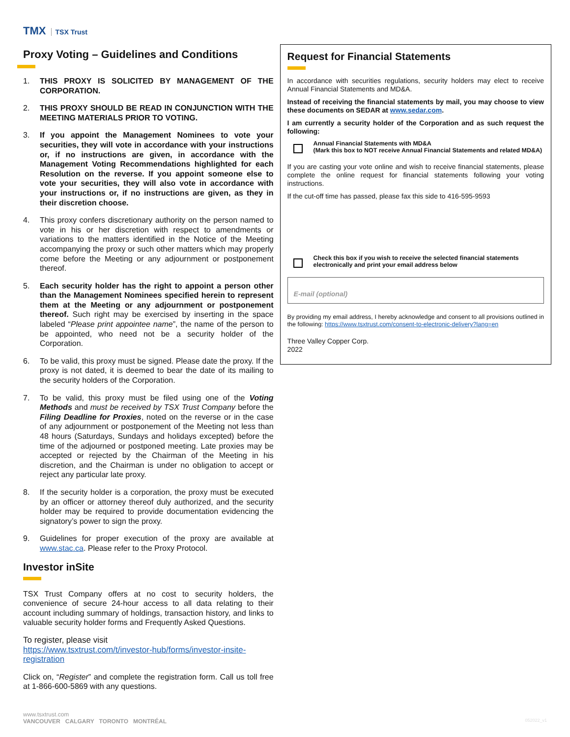TMX TSX Trust
Proxy Voting – Guidelines and Conditions
1. THIS PROXY IS SOLICITED BY MANAGEMENT OF THE CORPORATION.
2. THIS PROXY SHOULD BE READ IN CONJUNCTION WITH THE MEETING MATERIALS PRIOR TO VOTING.
3. If you appoint the Management Nominees to vote your securities, they will vote in accordance with your instructions or, if no instructions are given, in accordance with the Management Voting Recommendations highlighted for each Resolution on the reverse. If you appoint someone else to vote your securities, they will also vote in accordance with your instructions or, if no instructions are given, as they in their discretion choose.
4. This proxy confers discretionary authority on the person named to vote in his or her discretion with respect to amendments or variations to the matters identified in the Notice of the Meeting accompanying the proxy or such other matters which may properly come before the Meeting or any adjournment or postponement thereof.
5. Each security holder has the right to appoint a person other than the Management Nominees specified herein to represent them at the Meeting or any adjournment or postponement thereof. Such right may be exercised by inserting in the space labeled “Please print appointee name”, the name of the person to be appointed, who need not be a security holder of the Corporation.
6. To be valid, this proxy must be signed. Please date the proxy. If the proxy is not dated, it is deemed to bear the date of its mailing to the security holders of the Corporation.
7. To be valid, this proxy must be filed using one of the Voting Methods and must be received by TSX Trust Company before the Filing Deadline for Proxies, noted on the reverse or in the case of any adjournment or postponement of the Meeting not less than 48 hours (Saturdays, Sundays and holidays excepted) before the time of the adjourned or postponed meeting. Late proxies may be accepted or rejected by the Chairman of the Meeting in his discretion, and the Chairman is under no obligation to accept or reject any particular late proxy.
8. If the security holder is a corporation, the proxy must be executed by an officer or attorney thereof duly authorized, and the security holder may be required to provide documentation evidencing the signatory’s power to sign the proxy.
9. Guidelines for proper execution of the proxy are available at www.stac.ca. Please refer to the Proxy Protocol.
Investor inSite
TSX Trust Company offers at no cost to security holders, the convenience of secure 24-hour access to all data relating to their account including summary of holdings, transaction history, and links to valuable security holder forms and Frequently Asked Questions.
To register, please visit
https://www.tsxtrust.com/t/investor-hub/forms/investor-insite-registration
Click on, “Register” and complete the registration form. Call us toll free at 1-866-600-5869 with any questions.
Request for Financial Statements
In accordance with securities regulations, security holders may elect to receive Annual Financial Statements and MD&A.
Instead of receiving the financial statements by mail, you may choose to view these documents on SEDAR at www.sedar.com.
I am currently a security holder of the Corporation and as such request the following:
Annual Financial Statements with MD&A
(Mark this box to NOT receive Annual Financial Statements and related MD&A)
If you are casting your vote online and wish to receive financial statements, please complete the online request for financial statements following your voting instructions.
If the cut-off time has passed, please fax this side to 416-595-9593
Check this box if you wish to receive the selected financial statements electronically and print your email address below
E-mail (optional)
By providing my email address, I hereby acknowledge and consent to all provisions outlined in the following: https://www.tsxtrust.com/consent-to-electronic-delivery?lang=en
Three Valley Copper Corp.
2022
www.tsxtrust.com
VANCOUVER CALGARY TORONTO MONTRÉAL
052022_v1